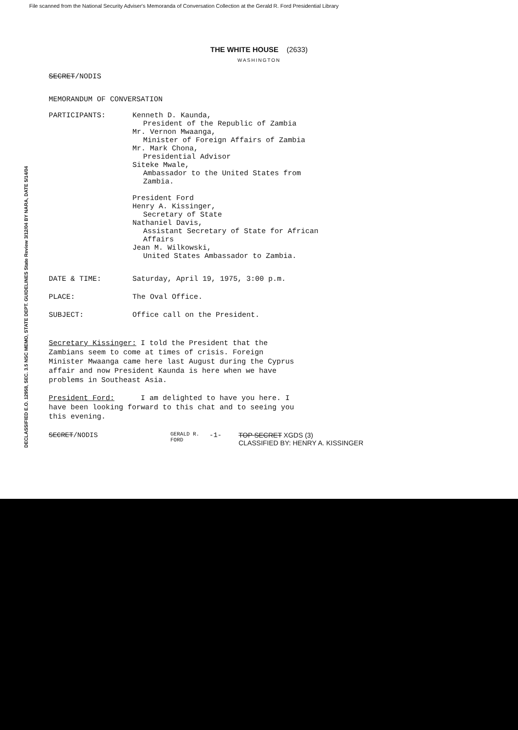File scanned from the National Security Adviser's Memoranda of Conversation Collection at the Gerald R. Ford Presidential Library
THE WHITE HOUSE (2633)
WASHINGTON
SECRET/NODIS
MEMORANDUM OF CONVERSATION
PARTICIPANTS: Kenneth D. Kaunda,
President of the Republic of Zambia
Mr. Vernon Mwaanga,
Minister of Foreign Affairs of Zambia
Mr. Mark Chona,
Presidential Advisor
Siteke Mwale,
Ambassador to the United States from
Zambia.
President Ford
Henry A. Kissinger,
Secretary of State
Nathaniel Davis,
Assistant Secretary of State for African
Affairs
Jean M. Wilkowski,
United States Ambassador to Zambia.
DATE & TIME: Saturday, April 19, 1975, 3:00 p.m.
PLACE: The Oval Office.
SUBJECT: Office call on the President.
Secretary Kissinger: I told the President that the Zambians seem to come at times of crisis. Foreign Minister Mwaanga came here last August during the Cyprus affair and now President Kaunda is here when we have problems in Southeast Asia.
President Ford: I am delighted to have you here. I have been looking forward to this chat and to seeing you this evening.
SECRET/NODIS
GERALD R. FORD
-1- TOP SECRET XGDS (3)
CLASSIFIED BY: HENRY A. KISSINGER
DECLASSIFIED E.O. 12958, SEC. 3.5 NSC MEMO, STATE DEPT. GUIDELINES State Review 3/12/04 BY NARA, DATE 5/14/04